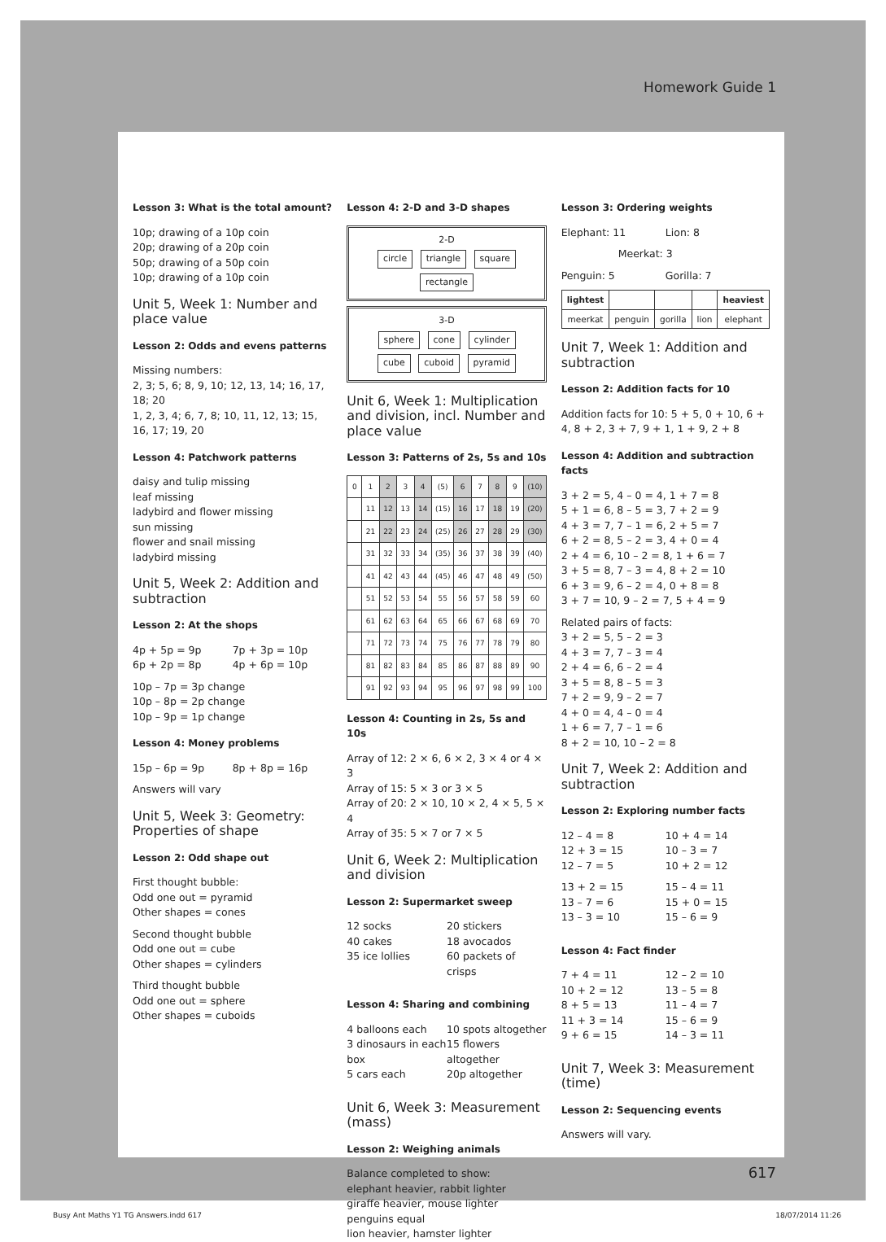Homework Guide 1
Lesson 3: What is the total amount?
10p; drawing of a 10p coin
20p; drawing of a 20p coin
50p; drawing of a 50p coin
10p; drawing of a 10p coin
Unit 5, Week 1: Number and place value
Lesson 2: Odds and evens patterns
Missing numbers:
2, 3; 5, 6; 8, 9, 10; 12, 13, 14; 16, 17, 18; 20
1, 2, 3, 4; 6, 7, 8; 10, 11, 12, 13; 15, 16, 17; 19, 20
Lesson 4: Patchwork patterns
daisy and tulip missing
leaf missing
ladybird and flower missing
sun missing
flower and snail missing
ladybird missing
Unit 5, Week 2: Addition and subtraction
Lesson 2: At the shops
4p + 5p = 9p
6p + 2p = 8p
7p + 3p = 10p
4p + 6p = 10p
10p – 7p = 3p change
10p – 8p = 2p change
10p – 9p = 1p change
Lesson 4: Money problems
15p – 6p = 9p
8p + 8p = 16p
Answers will vary
Unit 5, Week 3: Geometry: Properties of shape
Lesson 2: Odd shape out
First thought bubble:
Odd one out = pyramid
Other shapes = cones
Second thought bubble
Odd one out = cube
Other shapes = cylinders
Third thought bubble
Odd one out = sphere
Other shapes = cuboids
Lesson 4: 2-D and 3-D shapes
2-D
circle triangle square rectangle
3-D
sphere cone cylinder
cube cuboid pyramid
Unit 6, Week 1: Multiplication and division, incl. Number and place value
Lesson 3: Patterns of 2s, 5s and 10s
| 0 | 1 | 2 | 3 | 4 | (5) | 6 | 7 | 8 | 9 | (10) |
| | 11 | 12 | 13 | 14 | (15) | 16 | 17 | 18 | 19 | (20) |
| | 21 | 22 | 23 | 24 | (25) | 26 | 27 | 28 | 29 | (30) |
| | 31 | 32 | 33 | 34 | (35) | 36 | 37 | 38 | 39 | (40) |
| | 41 | 42 | 43 | 44 | (45) | 46 | 47 | 48 | 49 | (50) |
| | 51 | 52 | 53 | 54 | 55 | 56 | 57 | 58 | 59 | 60 |
| | 61 | 62 | 63 | 64 | 65 | 66 | 67 | 68 | 69 | 70 |
| | 71 | 72 | 73 | 74 | 75 | 76 | 77 | 78 | 79 | 80 |
| | 81 | 82 | 83 | 84 | 85 | 86 | 87 | 88 | 89 | 90 |
| | 91 | 92 | 93 | 94 | 95 | 96 | 97 | 98 | 99 | 100 |
Lesson 4: Counting in 2s, 5s and 10s
Array of 12: 2 × 6, 6 × 2, 3 × 4 or 4 × 3
Array of 15: 5 × 3 or 3 × 5
Array of 20: 2 × 10, 10 × 2, 4 × 5, 5 × 4
Array of 35: 5 × 7 or 7 × 5
Unit 6, Week 2: Multiplication and division
Lesson 2: Supermarket sweep
12 socks
40 cakes
35 ice lollies
20 stickers
18 avocados
60 packets of crisps
Lesson 4: Sharing and combining
4 balloons each
3 dinosaurs in each box
5 cars each
10 spots altogether
15 flowers altogether
20p altogether
Unit 6, Week 3: Measurement (mass)
Lesson 2: Weighing animals
Balance completed to show:
elephant heavier, rabbit lighter
giraffe heavier, mouse lighter
penguins equal
lion heavier, hamster lighter
Lesson 3: Ordering weights
Elephant: 11
Lion: 8
Meerkat: 3
Penguin: 5
Gorilla: 7
| lightest | | | | heaviest |
| --- | --- | --- | --- | --- |
| meerkat | penguin | gorilla | lion | elephant |
Unit 7, Week 1: Addition and subtraction
Lesson 2: Addition facts for 10
Addition facts for 10: 5 + 5, 0 + 10, 6 + 4, 8 + 2, 3 + 7, 9 + 1, 1 + 9, 2 + 8
Lesson 4: Addition and subtraction facts
3 + 2 = 5, 4 – 0 = 4, 1 + 7 = 8
5 + 1 = 6, 8 – 5 = 3, 7 + 2 = 9
4 + 3 = 7, 7 – 1 = 6, 2 + 5 = 7
6 + 2 = 8, 5 – 2 = 3, 4 + 0 = 4
2 + 4 = 6, 10 – 2 = 8, 1 + 6 = 7
3 + 5 = 8, 7 – 3 = 4, 8 + 2 = 10
6 + 3 = 9, 6 – 2 = 4, 0 + 8 = 8
3 + 7 = 10, 9 – 2 = 7, 5 + 4 = 9
Related pairs of facts:
3 + 2 = 5, 5 – 2 = 3
4 + 3 = 7, 7 – 3 = 4
2 + 4 = 6, 6 – 2 = 4
3 + 5 = 8, 8 – 5 = 3
7 + 2 = 9, 9 – 2 = 7
4 + 0 = 4, 4 – 0 = 4
1 + 6 = 7, 7 – 1 = 6
8 + 2 = 10, 10 – 2 = 8
Unit 7, Week 2: Addition and subtraction
Lesson 2: Exploring number facts
12 – 4 = 8
12 + 3 = 15
12 – 7 = 5
10 + 4 = 14
10 – 3 = 7
10 + 2 = 12
13 + 2 = 15
13 – 7 = 6
13 – 3 = 10
15 – 4 = 11
15 + 0 = 15
15 – 6 = 9
Lesson 4: Fact finder
7 + 4 = 11
10 + 2 = 12
8 + 5 = 13
11 + 3 = 14
9 + 6 = 15
12 – 2 = 10
13 – 5 = 8
11 – 4 = 7
15 – 6 = 9
14 – 3 = 11
Unit 7, Week 3: Measurement (time)
Lesson 2: Sequencing events
Answers will vary.
617
Busy Ant Maths Y1 TG Answers.indd 617 18/07/2014 11:26